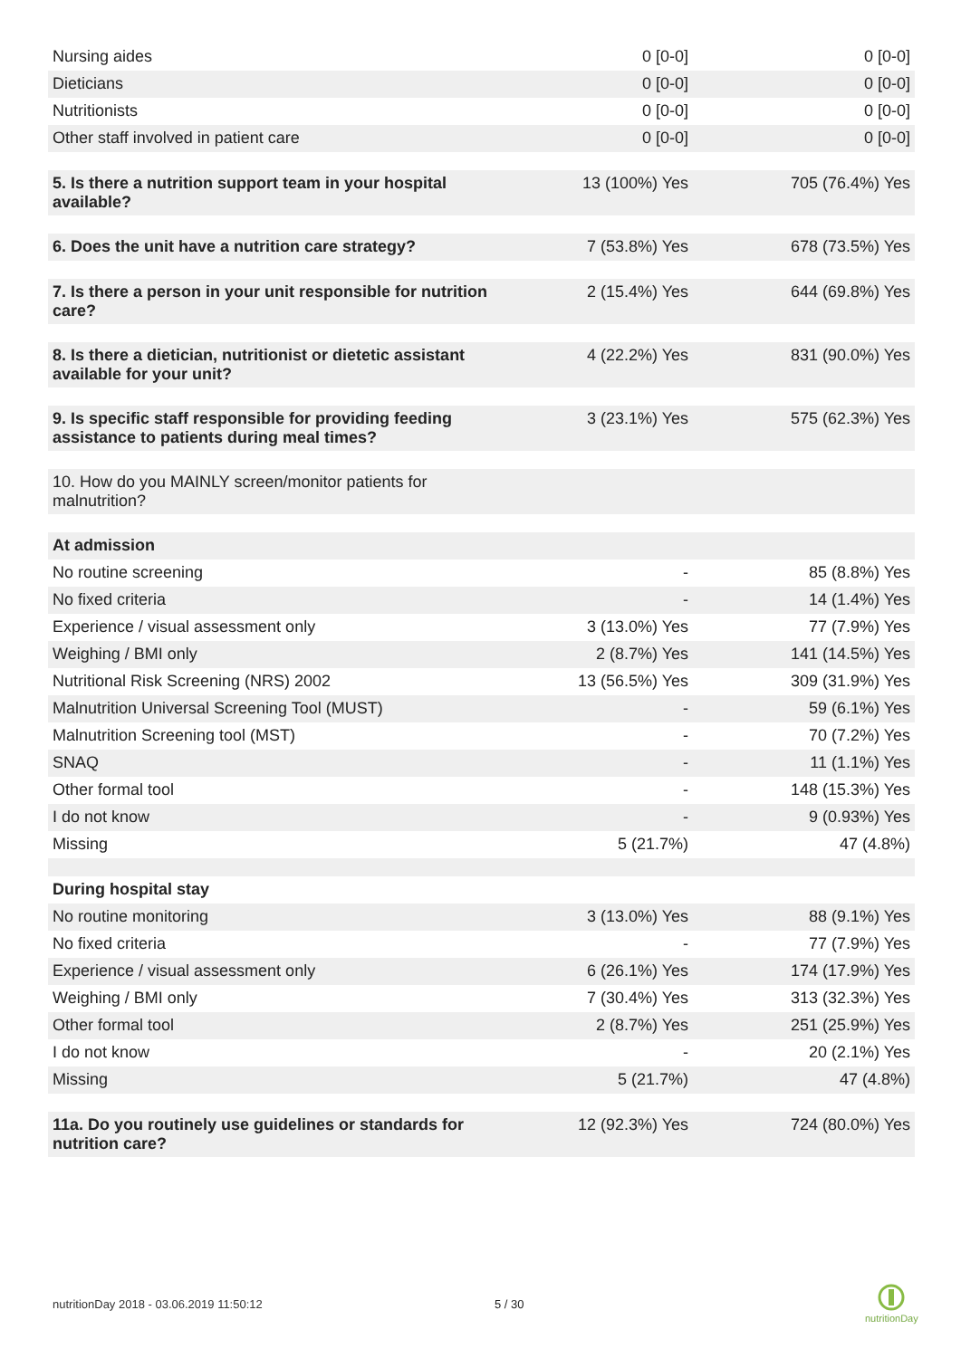| Nursing aides | 0 [0-0] | 0 [0-0] |
| Dieticians | 0 [0-0] | 0 [0-0] |
| Nutritionists | 0 [0-0] | 0 [0-0] |
| Other staff involved in patient care | 0 [0-0] | 0 [0-0] |
| 5. Is there a nutrition support team in your hospital available? | 13 (100%) Yes | 705 (76.4%) Yes |
| 6. Does the unit have a nutrition care strategy? | 7 (53.8%) Yes | 678 (73.5%) Yes |
| 7. Is there a person in your unit responsible for nutrition care? | 2 (15.4%) Yes | 644 (69.8%) Yes |
| 8. Is there a dietician, nutritionist or dietetic assistant available for your unit? | 4 (22.2%) Yes | 831 (90.0%) Yes |
| 9. Is specific staff responsible for providing feeding assistance to patients during meal times? | 3 (23.1%) Yes | 575 (62.3%) Yes |
| 10. How do you MAINLY screen/monitor patients for malnutrition? | | |
| At admission | | |
| No routine screening | - | 85 (8.8%) Yes |
| No fixed criteria | - | 14 (1.4%) Yes |
| Experience / visual assessment only | 3 (13.0%) Yes | 77 (7.9%) Yes |
| Weighing / BMI only | 2 (8.7%) Yes | 141 (14.5%) Yes |
| Nutritional Risk Screening (NRS) 2002 | 13 (56.5%) Yes | 309 (31.9%) Yes |
| Malnutrition Universal Screening Tool (MUST) | - | 59 (6.1%) Yes |
| Malnutrition Screening tool (MST) | - | 70 (7.2%) Yes |
| SNAQ | - | 11 (1.1%) Yes |
| Other formal tool | - | 148 (15.3%) Yes |
| I do not know | - | 9 (0.93%) Yes |
| Missing | 5 (21.7%) | 47 (4.8%) |
| During hospital stay | | |
| No routine monitoring | 3 (13.0%) Yes | 88 (9.1%) Yes |
| No fixed criteria | - | 77 (7.9%) Yes |
| Experience / visual assessment only | 6 (26.1%) Yes | 174 (17.9%) Yes |
| Weighing / BMI only | 7 (30.4%) Yes | 313 (32.3%) Yes |
| Other formal tool | 2 (8.7%) Yes | 251 (25.9%) Yes |
| I do not know | - | 20 (2.1%) Yes |
| Missing | 5 (21.7%) | 47 (4.8%) |
| 11a. Do you routinely use guidelines or standards for nutrition care? | 12 (92.3%) Yes | 724 (80.0%) Yes |
nutritionDay 2018 - 03.06.2019 11:50:12
5 / 30
nutritionDay